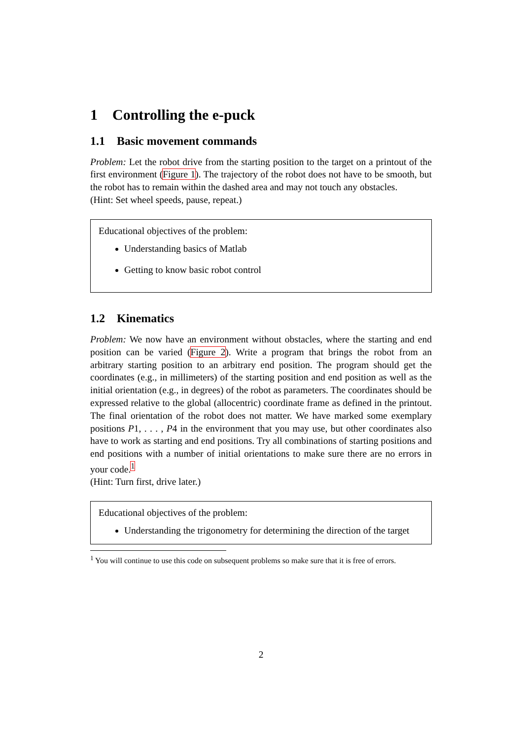1 Controlling the e-puck
1.1 Basic movement commands
Problem: Let the robot drive from the starting position to the target on a printout of the first environment (Figure 1). The trajectory of the robot does not have to be smooth, but the robot has to remain within the dashed area and may not touch any obstacles.
(Hint: Set wheel speeds, pause, repeat.)
Educational objectives of the problem:
Understanding basics of Matlab
Getting to know basic robot control
1.2 Kinematics
Problem: We now have an environment without obstacles, where the starting and end position can be varied (Figure 2). Write a program that brings the robot from an arbitrary starting position to an arbitrary end position. The program should get the coordinates (e.g., in millimeters) of the starting position and end position as well as the initial orientation (e.g., in degrees) of the robot as parameters. The coordinates should be expressed relative to the global (allocentric) coordinate frame as defined in the printout. The final orientation of the robot does not matter. We have marked some exemplary positions P1, . . . , P4 in the environment that you may use, but other coordinates also have to work as starting and end positions. Try all combinations of starting positions and end positions with a number of initial orientations to make sure there are no errors in your code.<sup>1</sup>
(Hint: Turn first, drive later.)
Educational objectives of the problem:
Understanding the trigonometry for determining the direction of the target
<sup>1</sup> You will continue to use this code on subsequent problems so make sure that it is free of errors.
2